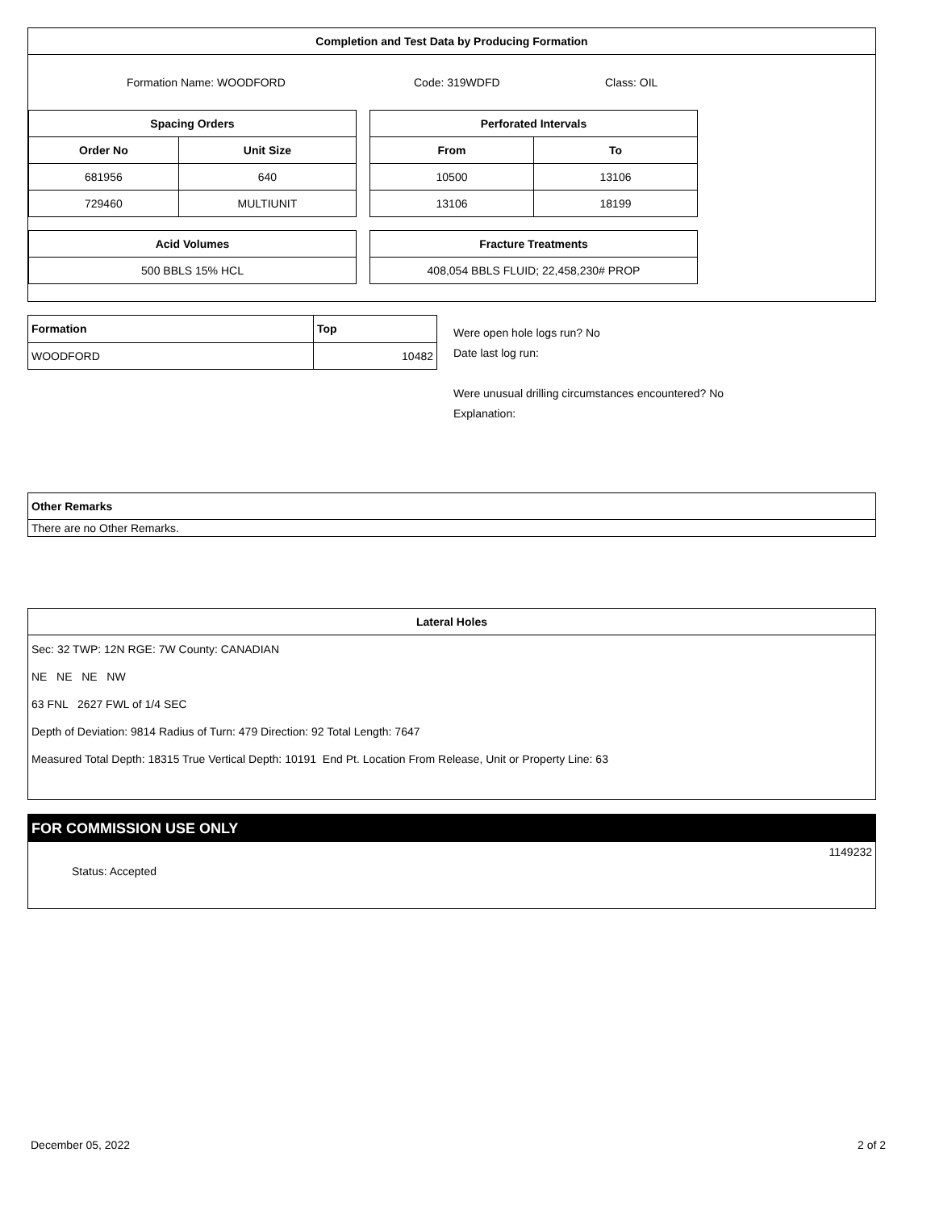Completion and Test Data by Producing Formation
Formation Name: WOODFORD Code: 319WDFD Class: OIL
| Spacing Orders | |
| --- | --- |
| Order No | Unit Size |
| 681956 | 640 |
| 729460 | MULTIUNIT |
| Acid Volumes |
| --- |
| 500 BBLS 15% HCL |
| Perforated Intervals | |
| --- | --- |
| From | To |
| 10500 | 13106 |
| 13106 | 18199 |
| Fracture Treatments |
| --- |
| 408,054 BBLS FLUID; 22,458,230# PROP |
| Formation | Top |
| --- | --- |
| WOODFORD | 10482 |
Were open hole logs run? No
Date last log run:
Were unusual drilling circumstances encountered? No
Explanation:
Other Remarks
There are no Other Remarks.
Lateral Holes
Sec: 32 TWP: 12N RGE: 7W County: CANADIAN
NE NE NE NW
63 FNL 2627 FWL of 1/4 SEC
Depth of Deviation: 9814 Radius of Turn: 479 Direction: 92 Total Length: 7647
Measured Total Depth: 18315 True Vertical Depth: 10191 End Pt. Location From Release, Unit or Property Line: 63
FOR COMMISSION USE ONLY
1149232
Status: Accepted
December 05, 2022 2 of 2